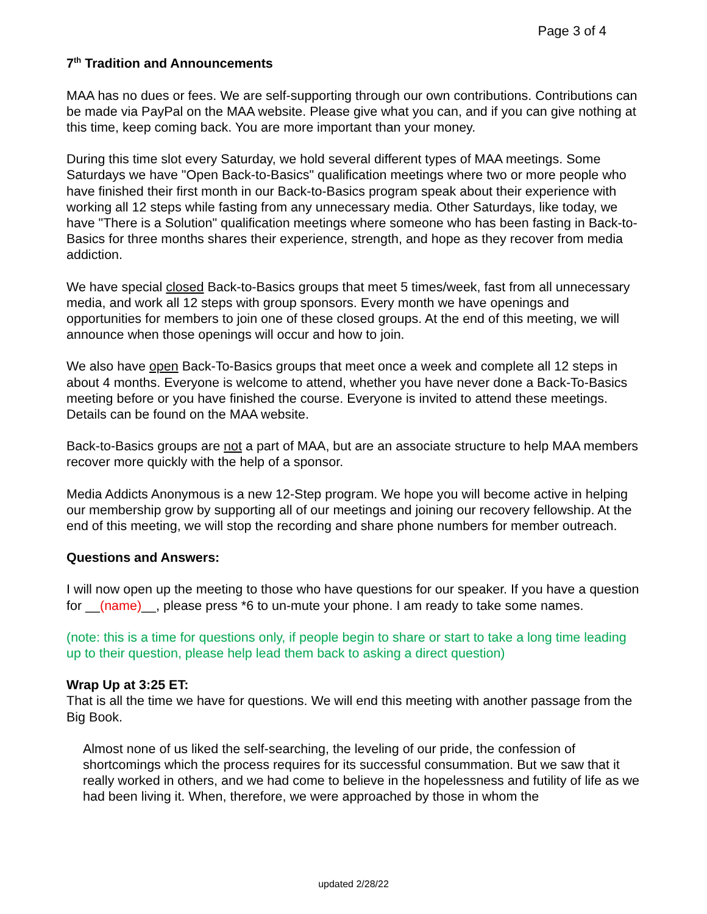Page 3 of 4
7<sup>th</sup> Tradition and Announcements
MAA has no dues or fees. We are self-supporting through our own contributions. Contributions can be made via PayPal on the MAA website. Please give what you can, and if you can give nothing at this time, keep coming back. You are more important than your money.
During this time slot every Saturday, we hold several different types of MAA meetings. Some Saturdays we have "Open Back-to-Basics" qualification meetings where two or more people who have finished their first month in our Back-to-Basics program speak about their experience with working all 12 steps while fasting from any unnecessary media. Other Saturdays, like today, we have "There is a Solution" qualification meetings where someone who has been fasting in Back-to-Basics for three months shares their experience, strength, and hope as they recover from media addiction.
We have special closed Back-to-Basics groups that meet 5 times/week, fast from all unnecessary media, and work all 12 steps with group sponsors. Every month we have openings and opportunities for members to join one of these closed groups. At the end of this meeting, we will announce when those openings will occur and how to join.
We also have open Back-To-Basics groups that meet once a week and complete all 12 steps in about 4 months. Everyone is welcome to attend, whether you have never done a Back-To-Basics meeting before or you have finished the course. Everyone is invited to attend these meetings. Details can be found on the MAA website.
Back-to-Basics groups are not a part of MAA, but are an associate structure to help MAA members recover more quickly with the help of a sponsor.
Media Addicts Anonymous is a new 12-Step program. We hope you will become active in helping our membership grow by supporting all of our meetings and joining our recovery fellowship. At the end of this meeting, we will stop the recording and share phone numbers for member outreach.
Questions and Answers:
I will now open up the meeting to those who have questions for our speaker. If you have a question for __(name)__, please press *6 to un-mute your phone. I am ready to take some names.
(note: this is a time for questions only, if people begin to share or start to take a long time leading up to their question, please help lead them back to asking a direct question)
Wrap Up at 3:25 ET:
That is all the time we have for questions. We will end this meeting with another passage from the Big Book.
Almost none of us liked the self-searching, the leveling of our pride, the confession of shortcomings which the process requires for its successful consummation. But we saw that it really worked in others, and we had come to believe in the hopelessness and futility of life as we had been living it. When, therefore, we were approached by those in whom the
updated 2/28/22